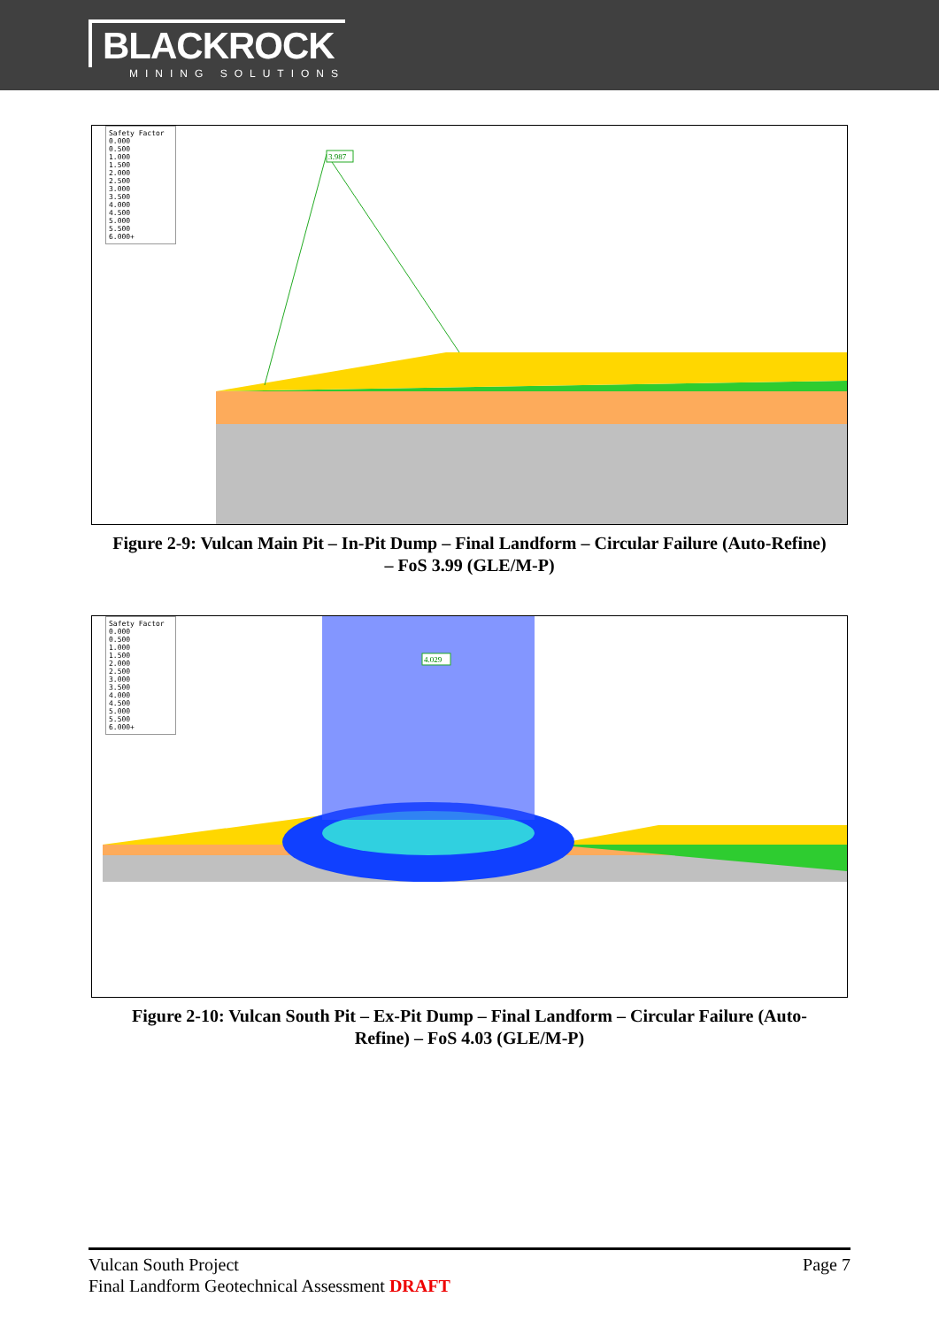BLACKROCK
MINING SOLUTIONS
3.987
Safety Factor
0.000
0.500
1.000
1.500
2.000
2.500
3.000
3.500
4.000
4.500
5.000
5.500
6.000+
Figure 2-9: Vulcan Main Pit – In-Pit Dump – Final Landform – Circular Failure (Auto-Refine) – FoS 3.99 (GLE/M-P)
4.029
Safety Factor
0.000
0.500
1.000
1.500
2.000
2.500
3.000
3.500
4.000
4.500
5.000
5.500
6.000+
Figure 2-10: Vulcan South Pit – Ex-Pit Dump – Final Landform – Circular Failure (Auto-Refine) – FoS 4.03 (GLE/M-P)
Page 7 Vulcan South Project
Final Landform Geotechnical Assessment DRAFT